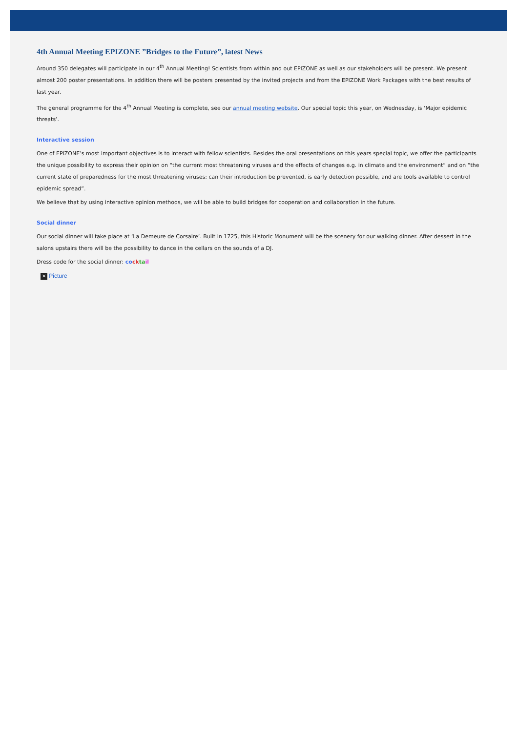4th Annual Meeting EPIZONE ”Bridges to the Future”, latest News
Around 350 delegates will participate in our 4<sup>th</sup> Annual Meeting! Scientists from within and out EPIZONE as well as our stakeholders will be present. We present almost 200 poster presentations. In addition there will be posters presented by the invited projects and from the EPIZONE Work Packages with the best results of last year.
The general programme for the 4<sup>th</sup> Annual Meeting is complete, see our annual meeting website. Our special topic this year, on Wednesday, is ‘Major epidemic threats’.
Interactive session
One of EPIZONE’s most important objectives is to interact with fellow scientists. Besides the oral presentations on this years special topic, we offer the participants the unique possibility to express their opinion on “the current most threatening viruses and the effects of changes e.g. in climate and the environment” and on “the current state of preparedness for the most threatening viruses: can their introduction be prevented, is early detection possible, and are tools available to control epidemic spread”.
We believe that by using interactive opinion methods, we will be able to build bridges for cooperation and collaboration in the future.
Social dinner
Our social dinner will take place at ‘La Demeure de Corsaire’. Built in 1725, this Historic Monument will be the scenery for our walking dinner. After dessert in the salons upstairs there will be the possibility to dance in the cellars on the sounds of a DJ.
Dress code for the social dinner: co ck ta il
✕ Picture